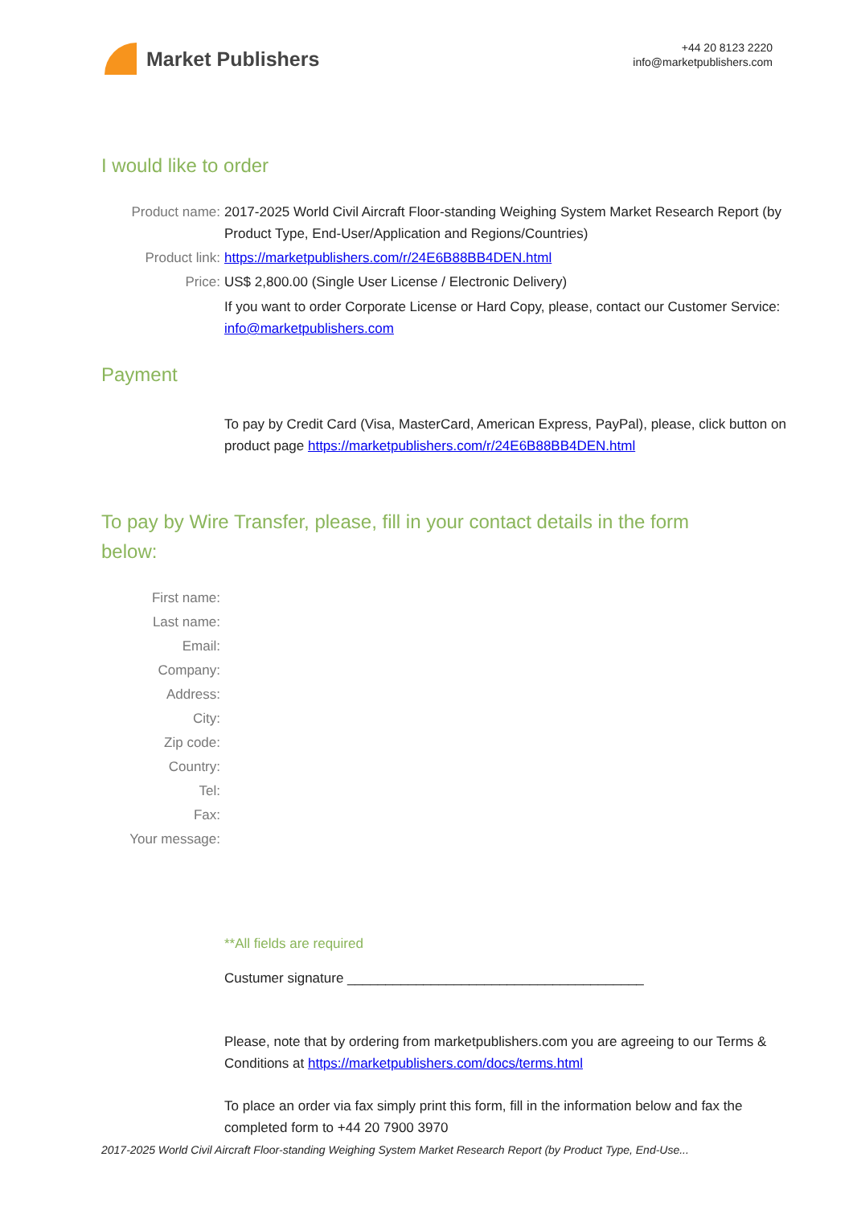Market Publishers
+44 20 8123 2220
info@marketpublishers.com
I would like to order
Product name: 2017-2025 World Civil Aircraft Floor-standing Weighing System Market Research Report (by Product Type, End-User/Application and Regions/Countries)
Product link: https://marketpublishers.com/r/24E6B88BB4DEN.html
Price: US$ 2,800.00 (Single User License / Electronic Delivery)
If you want to order Corporate License or Hard Copy, please, contact our Customer Service:
info@marketpublishers.com
Payment
To pay by Credit Card (Visa, MasterCard, American Express, PayPal), please, click button on product page https://marketpublishers.com/r/24E6B88BB4DEN.html
To pay by Wire Transfer, please, fill in your contact details in the form below:
First name:
Last name:
Email:
Company:
Address:
City:
Zip code:
Country:
Tel:
Fax:
Your message:
**All fields are required
Custumer signature _______________________________________
Please, note that by ordering from marketpublishers.com you are agreeing to our Terms & Conditions at https://marketpublishers.com/docs/terms.html
To place an order via fax simply print this form, fill in the information below and fax the completed form to +44 20 7900 3970
2017-2025 World Civil Aircraft Floor-standing Weighing System Market Research Report (by Product Type, End-Use...